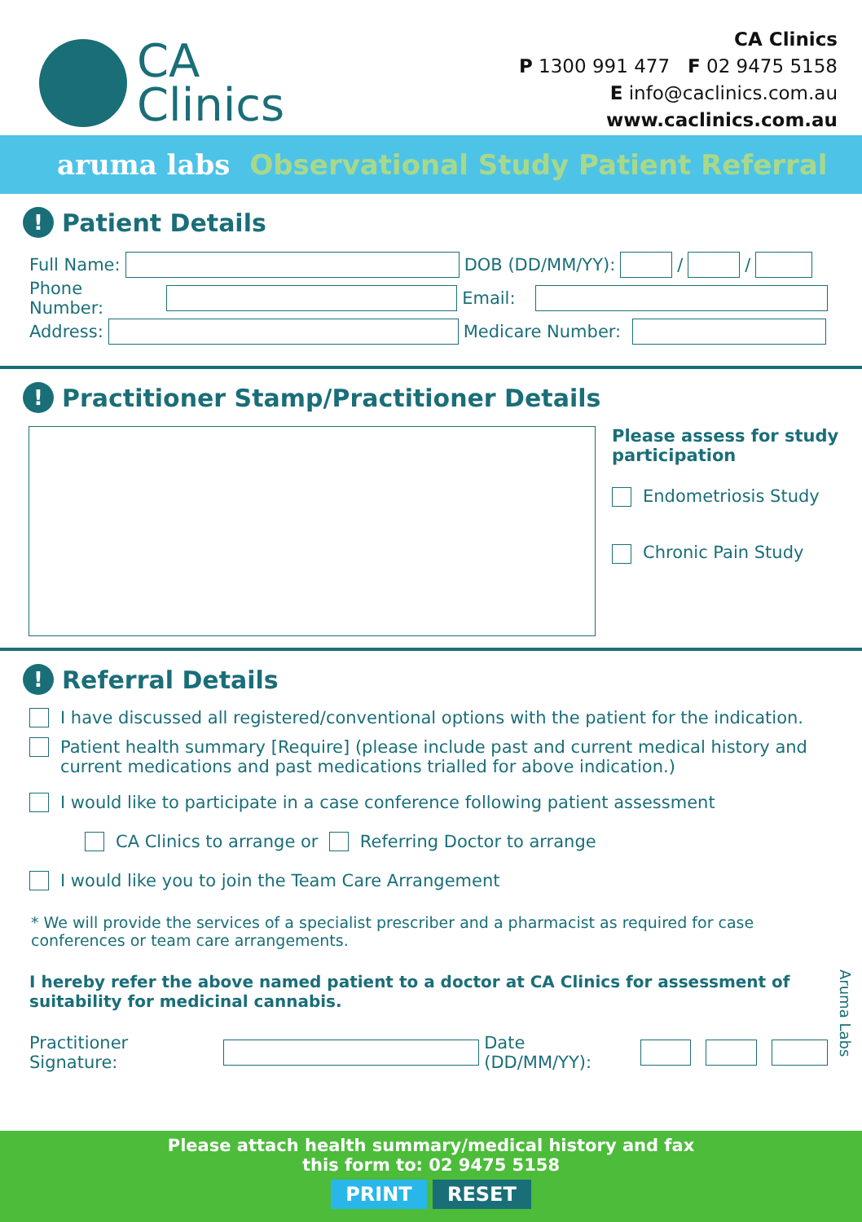CA
Clinics
CA Clinics
P 1300 991 477 F 02 9475 5158
E info@caclinics.com.au
www.caclinics.com.au
aruma labs Observational Study Patient Referral
! Patient Details
Full Name:
DOB (DD/MM/YY):
/
/
Phone Number:
Email:
Address:
Medicare Number:
! Practitioner Stamp/Practitioner Details
Please assess for study
participation
Endometriosis Study
Chronic Pain Study
! Referral Details
I have discussed all registered/conventional options with the patient for the indication.
Patient health summary [Require] (please include past and current medical history and current medications and past medications trialled for above indication.)
I would like to participate in a case conference following patient assessment
CA Clinics to arrange or Referring Doctor to arrange
I would like you to join the Team Care Arrangement
* We will provide the services of a specialist prescriber and a pharmacist as required for case conferences or team care arrangements.
I hereby refer the above named patient to a doctor at CA Clinics for assessment of suitability for medicinal cannabis.
Practitioner Signature:
Date (DD/MM/YY):
Aruma Labs
Please attach health summary/medical history and fax
this form to: 02 9475 5158
PRINT RESET